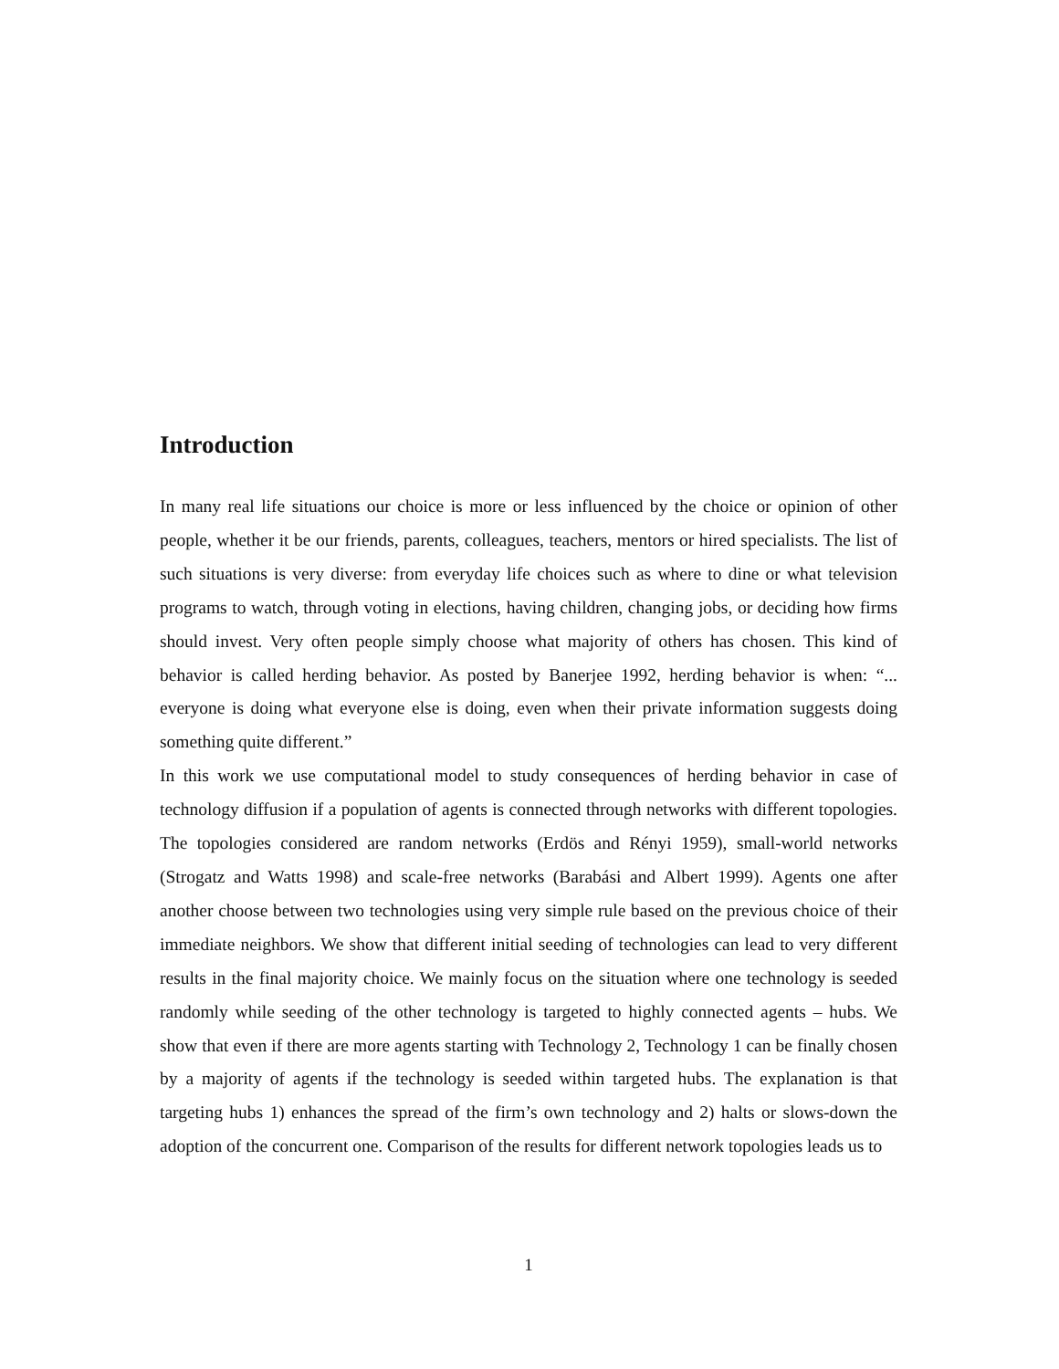Introduction
In many real life situations our choice is more or less influenced by the choice or opinion of other people, whether it be our friends, parents, colleagues, teachers, mentors or hired specialists. The list of such situations is very diverse: from everyday life choices such as where to dine or what television programs to watch, through voting in elections, having children, changing jobs, or deciding how firms should invest. Very often people simply choose what majority of others has chosen. This kind of behavior is called herding behavior. As posted by Banerjee 1992, herding behavior is when: “... everyone is doing what everyone else is doing, even when their private information suggests doing something quite different.”
In this work we use computational model to study consequences of herding behavior in case of technology diffusion if a population of agents is connected through networks with different topologies. The topologies considered are random networks (Erdös and Rényi 1959), small-world networks (Strogatz and Watts 1998) and scale-free networks (Barabási and Albert 1999). Agents one after another choose between two technologies using very simple rule based on the previous choice of their immediate neighbors. We show that different initial seeding of technologies can lead to very different results in the final majority choice. We mainly focus on the situation where one technology is seeded randomly while seeding of the other technology is targeted to highly connected agents – hubs. We show that even if there are more agents starting with Technology 2, Technology 1 can be finally chosen by a majority of agents if the technology is seeded within targeted hubs. The explanation is that targeting hubs 1) enhances the spread of the firm’s own technology and 2) halts or slows-down the adoption of the concurrent one. Comparison of the results for different network topologies leads us to
1